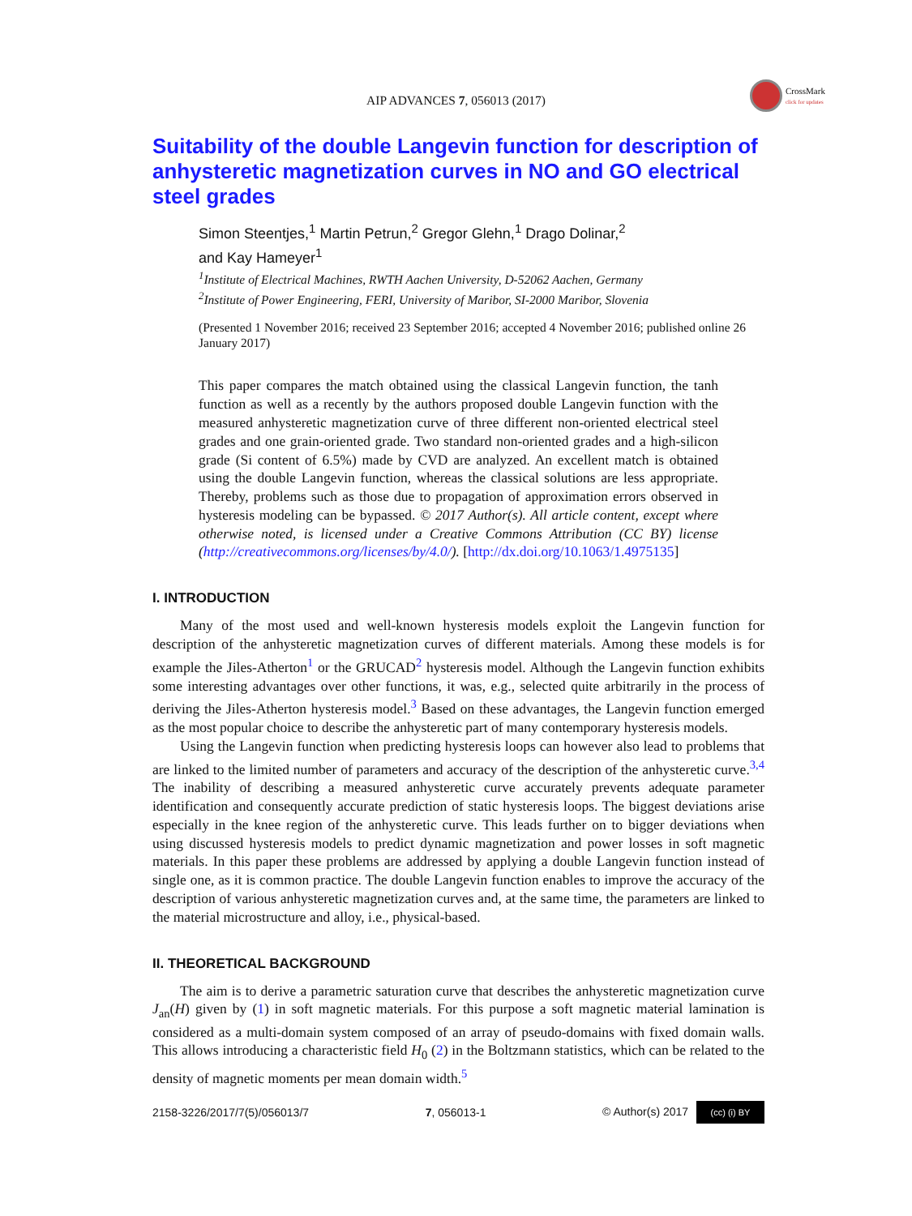AIP ADVANCES 7, 056013 (2017)
CrossMark
click for updates
Suitability of the double Langevin function for description of anhysteretic magnetization curves in NO and GO electrical steel grades
Simon Steentjes,<sup>1</sup> Martin Petrun,<sup>2</sup> Gregor Glehn,<sup>1</sup> Drago Dolinar,<sup>2</sup>
and Kay Hameyer<sup>1</sup>
<sup>1</sup> Institute of Electrical Machines, RWTH Aachen University, D-52062 Aachen, Germany
<sup>2</sup> Institute of Power Engineering, FERI, University of Maribor, SI-2000 Maribor, Slovenia
(Presented 1 November 2016; received 23 September 2016; accepted 4 November 2016; published online 26 January 2017)
This paper compares the match obtained using the classical Langevin function, the tanh function as well as a recently by the authors proposed double Langevin function with the measured anhysteretic magnetization curve of three different non-oriented electrical steel grades and one grain-oriented grade. Two standard non-oriented grades and a high-silicon grade (Si content of 6.5%) made by CVD are analyzed. An excellent match is obtained using the double Langevin function, whereas the classical solutions are less appropriate. Thereby, problems such as those due to propagation of approximation errors observed in hysteresis modeling can be bypassed. © 2017 Author(s). All article content, except where otherwise noted, is licensed under a Creative Commons Attribution (CC BY) license (http://creativecommons.org/licenses/by/4.0/). [http://dx.doi.org/10.1063/1.4975135]
I. INTRODUCTION
Many of the most used and well-known hysteresis models exploit the Langevin function for description of the anhysteretic magnetization curves of different materials. Among these models is for example the Jiles-Atherton<sup>1</sup> or the GRUCAD<sup>2</sup> hysteresis model. Although the Langevin function exhibits some interesting advantages over other functions, it was, e.g., selected quite arbitrarily in the process of deriving the Jiles-Atherton hysteresis model.<sup>3</sup> Based on these advantages, the Langevin function emerged as the most popular choice to describe the anhysteretic part of many contemporary hysteresis models.
Using the Langevin function when predicting hysteresis loops can however also lead to problems that are linked to the limited number of parameters and accuracy of the description of the anhysteretic curve.<sup>3,4</sup> The inability of describing a measured anhysteretic curve accurately prevents adequate parameter identification and consequently accurate prediction of static hysteresis loops. The biggest deviations arise especially in the knee region of the anhysteretic curve. This leads further on to bigger deviations when using discussed hysteresis models to predict dynamic magnetization and power losses in soft magnetic materials. In this paper these problems are addressed by applying a double Langevin function instead of single one, as it is common practice. The double Langevin function enables to improve the accuracy of the description of various anhysteretic magnetization curves and, at the same time, the parameters are linked to the material microstructure and alloy, i.e., physical-based.
II. THEORETICAL BACKGROUND
The aim is to derive a parametric saturation curve that describes the anhysteretic magnetization curve J<sub>an</sub>(H) given by (1) in soft magnetic materials. For this purpose a soft magnetic material lamination is considered as a multi-domain system composed of an array of pseudo-domains with fixed domain walls. This allows introducing a characteristic field H<sub>0</sub> (2) in the Boltzmann statistics, which can be related to the density of magnetic moments per mean domain width.<sup>5</sup>
2158-3226/2017/7(5)/056013/7 7, 056013-1 © Author(s) 2017 (cc) (i) BY